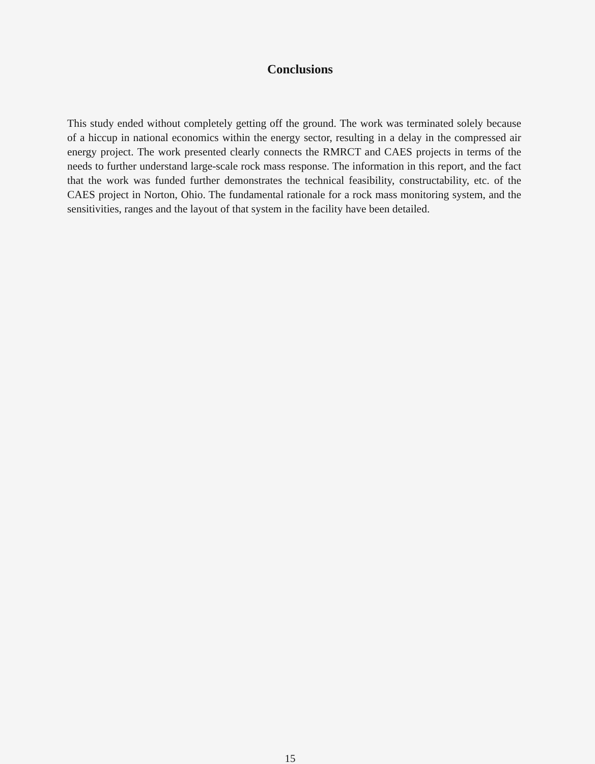Conclusions
This study ended without completely getting off the ground. The work was terminated solely because of a hiccup in national economics within the energy sector, resulting in a delay in the compressed air energy project. The work presented clearly connects the RMRCT and CAES projects in terms of the needs to further understand large-scale rock mass response. The information in this report, and the fact that the work was funded further demonstrates the technical feasibility, constructability, etc. of the CAES project in Norton, Ohio. The fundamental rationale for a rock mass monitoring system, and the sensitivities, ranges and the layout of that system in the facility have been detailed.
15